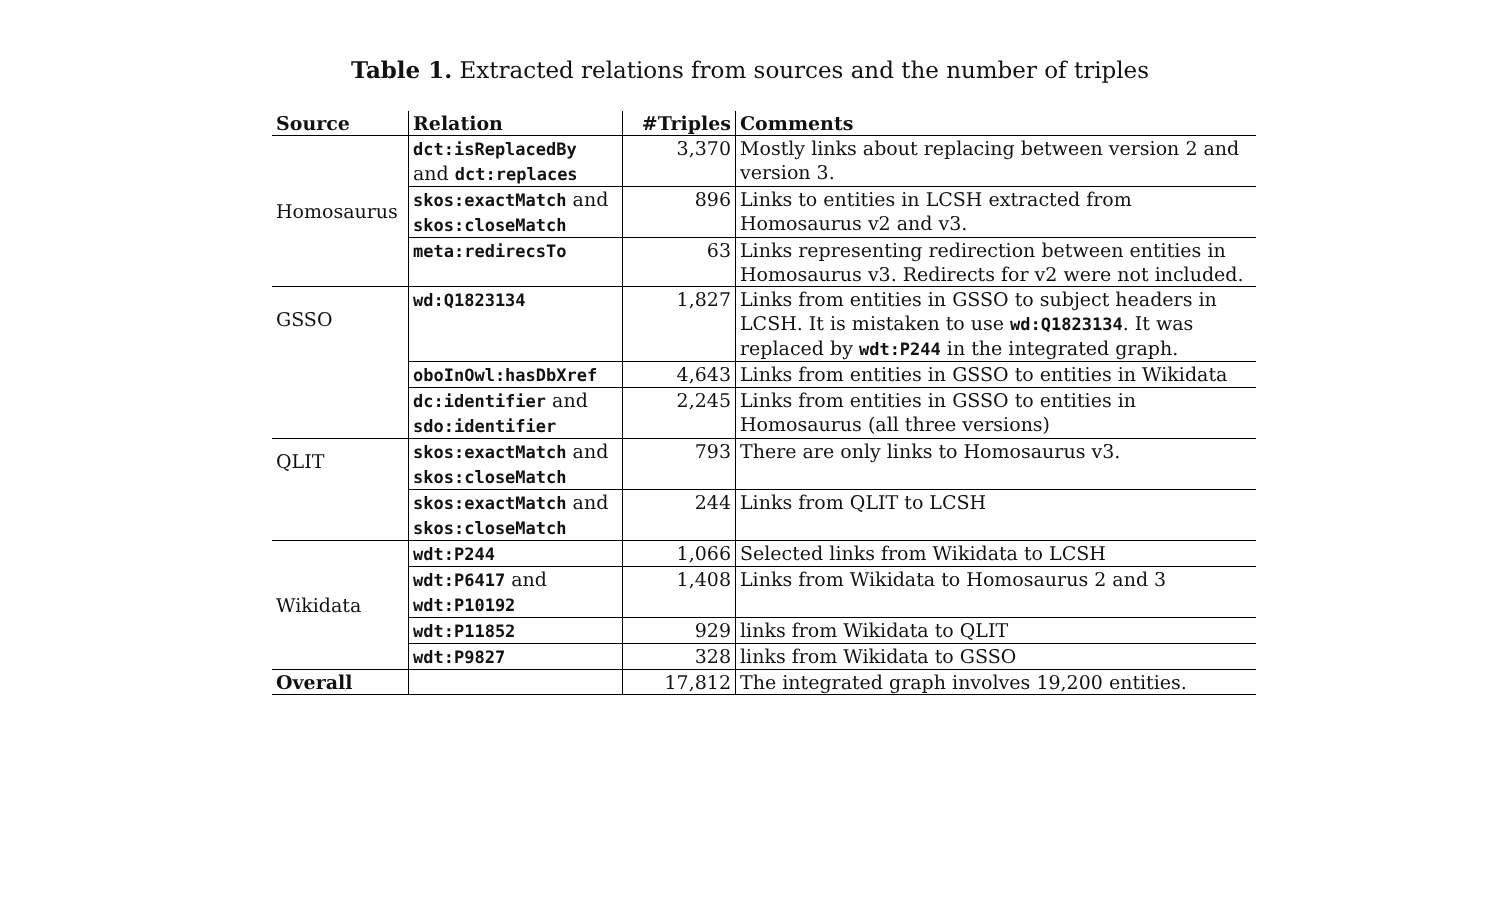Table 1. Extracted relations from sources and the number of triples
| Source | Relation | #Triples | Comments |
| --- | --- | --- | --- |
| Homosaurus | dct:isReplacedBy and dct:replaces | 3,370 | Mostly links about replacing between version 2 and version 3. |
| | skos:exactMatch and skos:closeMatch | 896 | Links to entities in LCSH extracted from Homosaurus v2 and v3. |
| | meta:redirecsTo | 63 | Links representing redirection between entities in Homosaurus v3. Redirects for v2 were not included. |
| GSSO | wd:Q1823134 | 1,827 | Links from entities in GSSO to subject headers in LCSH. It is mistaken to use wd:Q1823134 . It was replaced by wdt:P244 in the integrated graph. |
| | oboInOwl:hasDbXref | 4,643 | Links from entities in GSSO to entities in Wikidata |
| | dc:identifier and sdo:identifier | 2,245 | Links from entities in GSSO to entities in Homosaurus (all three versions) |
| QLIT | skos:exactMatch and skos:closeMatch | 793 | There are only links to Homosaurus v3. |
| | skos:exactMatch and skos:closeMatch | 244 | Links from QLIT to LCSH |
| Wikidata | wdt:P244 | 1,066 | Selected links from Wikidata to LCSH |
| | wdt:P6417 and wdt:P10192 | 1,408 | Links from Wikidata to Homosaurus 2 and 3 |
| | wdt:P11852 | 929 | links from Wikidata to QLIT |
| | wdt:P9827 | 328 | links from Wikidata to GSSO |
| Overall | | 17,812 | The integrated graph involves 19,200 entities. |